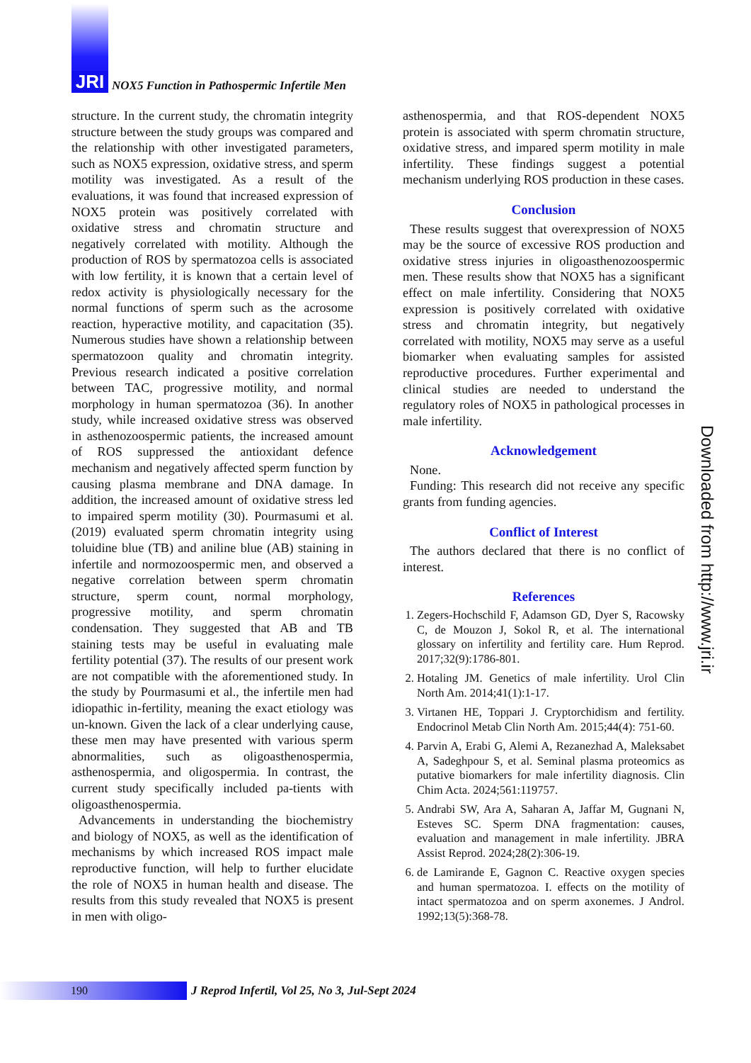JRI NOX5 Function in Pathospermic Infertile Men
structure. In the current study, the chromatin integrity structure between the study groups was compared and the relationship with other investigated parameters, such as NOX5 expression, oxidative stress, and sperm motility was investigated. As a result of the evaluations, it was found that increased expression of NOX5 protein was positively correlated with oxidative stress and chromatin structure and negatively correlated with motility. Although the production of ROS by spermatozoa cells is associated with low fertility, it is known that a certain level of redox activity is physiologically necessary for the normal functions of sperm such as the acrosome reaction, hyperactive motility, and capacitation (35). Numerous studies have shown a relationship between spermatozoon quality and chromatin integrity. Previous research indicated a positive correlation between TAC, progressive motility, and normal morphology in human spermatozoa (36). In another study, while increased oxidative stress was observed in asthenozoospermic patients, the increased amount of ROS suppressed the antioxidant defence mechanism and negatively affected sperm function by causing plasma membrane and DNA damage. In addition, the increased amount of oxidative stress led to impaired sperm motility (30). Pourmasumi et al. (2019) evaluated sperm chromatin integrity using toluidine blue (TB) and aniline blue (AB) staining in infertile and normozoospermic men, and observed a negative correlation between sperm chromatin structure, sperm count, normal morphology, progressive motility, and sperm chromatin condensation. They suggested that AB and TB staining tests may be useful in evaluating male fertility potential (37). The results of our present work are not compatible with the aforementioned study. In the study by Pourmasumi et al., the infertile men had idiopathic in-fertility, meaning the exact etiology was un-known. Given the lack of a clear underlying cause, these men may have presented with various sperm abnormalities, such as oligoasthenospermia, asthenospermia, and oligospermia. In contrast, the current study specifically included pa-tients with oligoasthenospermia.
Advancements in understanding the biochemistry and biology of NOX5, as well as the identification of mechanisms by which increased ROS impact male reproductive function, will help to further elucidate the role of NOX5 in human health and disease. The results from this study revealed that NOX5 is present in men with oligo-
asthenospermia, and that ROS-dependent NOX5 protein is associated with sperm chromatin structure, oxidative stress, and impared sperm motility in male infertility. These findings suggest a potential mechanism underlying ROS production in these cases.
Conclusion
These results suggest that overexpression of NOX5 may be the source of excessive ROS production and oxidative stress injuries in oligoasthenozoospermic men. These results show that NOX5 has a significant effect on male infertility. Considering that NOX5 expression is positively correlated with oxidative stress and chromatin integrity, but negatively correlated with motility, NOX5 may serve as a useful biomarker when evaluating samples for assisted reproductive procedures. Further experimental and clinical studies are needed to understand the regulatory roles of NOX5 in pathological processes in male infertility.
Acknowledgement
None.
Funding: This research did not receive any specific grants from funding agencies.
Conflict of Interest
The authors declared that there is no conflict of interest.
References
1. Zegers-Hochschild F, Adamson GD, Dyer S, Racowsky C, de Mouzon J, Sokol R, et al. The international glossary on infertility and fertility care. Hum Reprod. 2017;32(9):1786-801.
2. Hotaling JM. Genetics of male infertility. Urol Clin North Am. 2014;41(1):1-17.
3. Virtanen HE, Toppari J. Cryptorchidism and fertility. Endocrinol Metab Clin North Am. 2015;44(4): 751-60.
4. Parvin A, Erabi G, Alemi A, Rezanezhad A, Maleksabet A, Sadeghpour S, et al. Seminal plasma proteomics as putative biomarkers for male infertility diagnosis. Clin Chim Acta. 2024;561:119757.
5. Andrabi SW, Ara A, Saharan A, Jaffar M, Gugnani N, Esteves SC. Sperm DNA fragmentation: causes, evaluation and management in male infertility. JBRA Assist Reprod. 2024;28(2):306-19.
6. de Lamirande E, Gagnon C. Reactive oxygen species and human spermatozoa. I. effects on the motility of intact spermatozoa and on sperm axonemes. J Androl. 1992;13(5):368-78.
190
J Reprod Infertil, Vol 25, No 3, Jul-Sept 2024
Downloaded from http://www.jri.ir